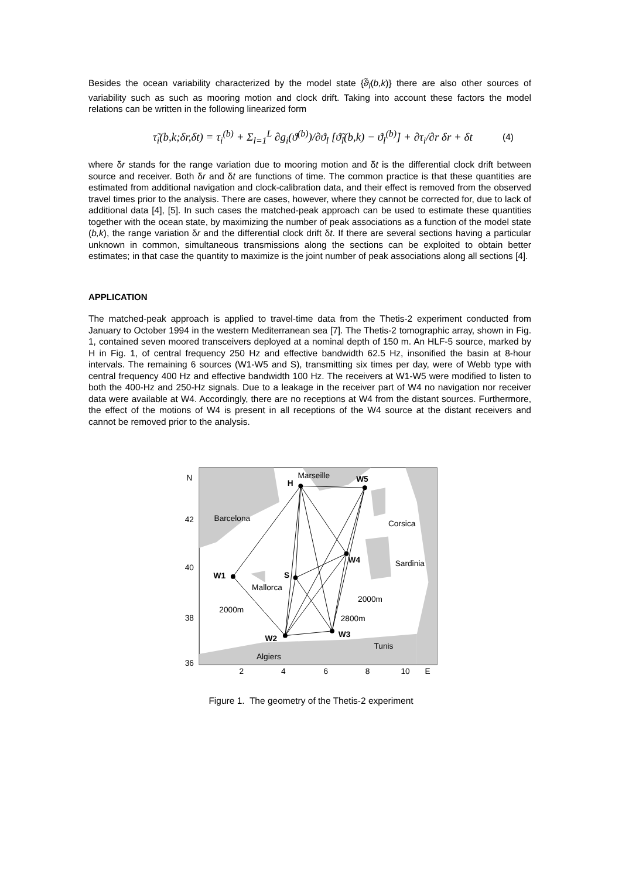Besides the ocean variability characterized by the model state {ϑ̃<sub>l</sub>(b,k)} there are also other sources of variability such as such as mooring motion and clock drift. Taking into account these factors the model relations can be written in the following linearized form
τ̃<sub>i</sub>(b,k;δr,δt) = τ<sub>i</sub><sup>(b)</sup> + Σ<sub>l=1</sub><sup>L</sup> ∂g<sub>i</sub>(ϑ<sup>(b)</sup>)/∂ϑ<sub>l</sub> [ϑ̃<sub>l</sub>(b,k) − ϑ<sub>l</sub><sup>(b)</sup>] + ∂τ<sub>i</sub>/∂r δr + δt
(4)
where δr stands for the range variation due to mooring motion and δt is the differential clock drift between source and receiver. Both δr and δt are functions of time. The common practice is that these quantities are estimated from additional navigation and clock-calibration data, and their effect is removed from the observed travel times prior to the analysis. There are cases, however, where they cannot be corrected for, due to lack of additional data [4], [5]. In such cases the matched-peak approach can be used to estimate these quantities together with the ocean state, by maximizing the number of peak associations as a function of the model state (b,k), the range variation δr and the differential clock drift δt. If there are several sections having a particular unknown in common, simultaneous transmissions along the sections can be exploited to obtain better estimates; in that case the quantity to maximize is the joint number of peak associations along all sections [4].
APPLICATION
The matched-peak approach is applied to travel-time data from the Thetis-2 experiment conducted from January to October 1994 in the western Mediterranean sea [7]. The Thetis-2 tomographic array, shown in Fig. 1, contained seven moored transceivers deployed at a nominal depth of 150 m. An HLF-5 source, marked by H in Fig. 1, of central frequency 250 Hz and effective bandwidth 62.5 Hz, insonified the basin at 8-hour intervals. The remaining 6 sources (W1-W5 and S), transmitting six times per day, were of Webb type with central frequency 400 Hz and effective bandwidth 100 Hz. The receivers at W1-W5 were modified to listen to both the 400-Hz and 250-Hz signals. Due to a leakage in the receiver part of W4 no navigation nor receiver data were available at W4. Accordingly, there are no receptions at W4 from the distant sources. Furthermore, the effect of the motions of W4 is present in all receptions of the W4 source at the distant receivers and cannot be removed prior to the analysis.
N
42
40
38
36
2
4
6
8
10
E
Marseille
Barcelona
Corsica
Sardinia
Mallorca
2000m
2000m
2800m
Tunis
Algiers
H
W5
W4
S
W1
W2
W3
Figure 1. The geometry of the Thetis-2 experiment